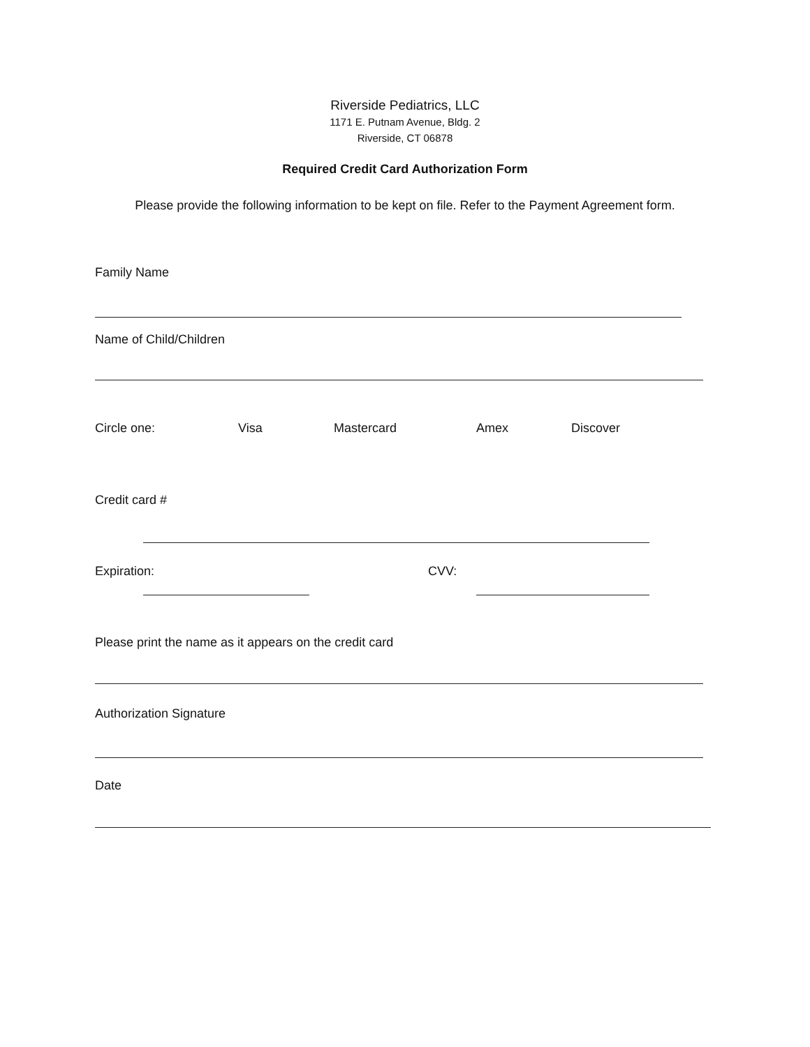Riverside Pediatrics, LLC
1171 E. Putnam Avenue, Bldg. 2
Riverside, CT 06878
Required Credit Card Authorization Form
Please provide the following information to be kept on file. Refer to the Payment Agreement form.
Family Name
Name of Child/Children
Circle one: Visa Mastercard Amex Discover
Credit card #
Expiration: CVV:
Please print the name as it appears on the credit card
Authorization Signature
Date